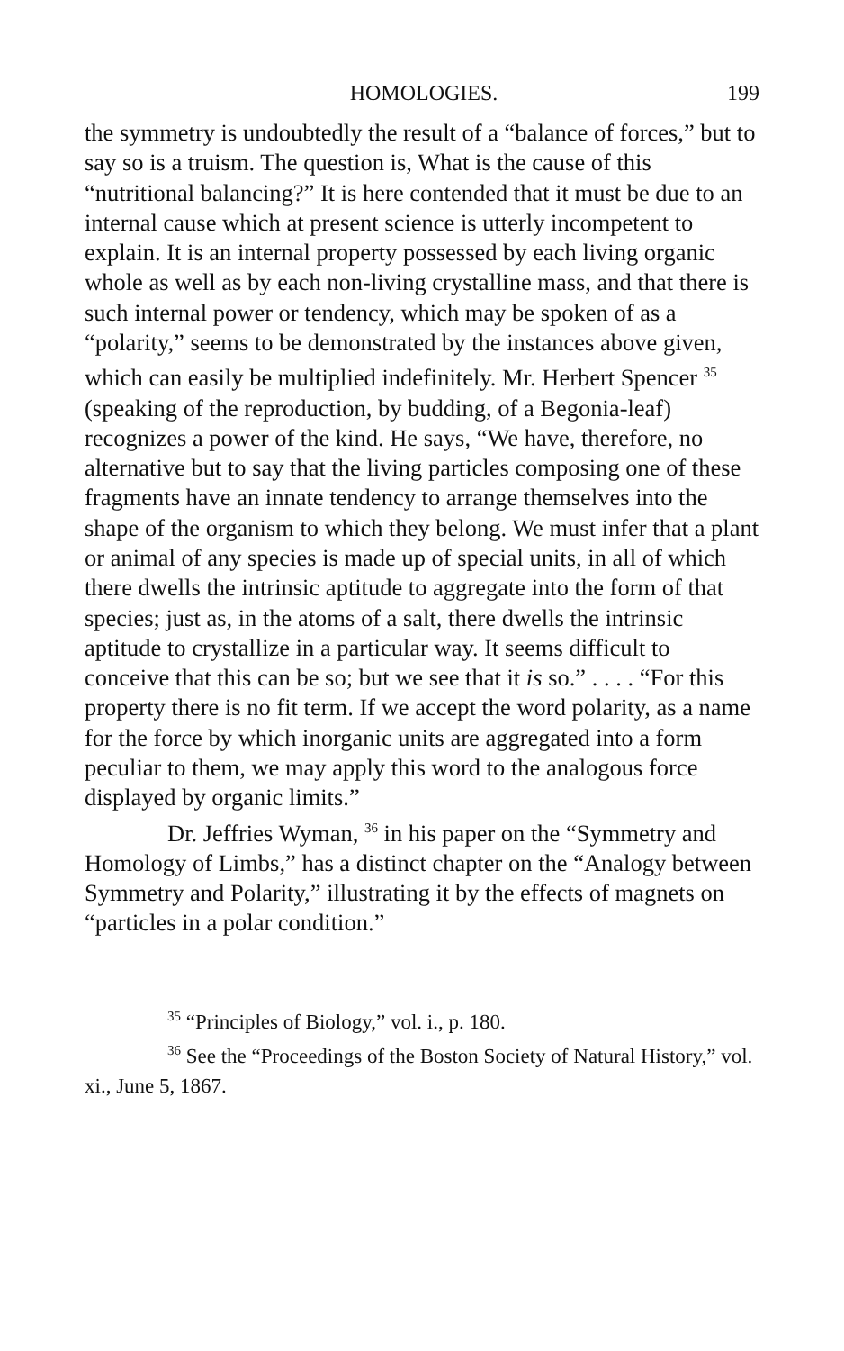HOMOLOGIES. 199
the symmetry is undoubtedly the result of a “balance of forces,” but to say so is a truism. The question is, What is the cause of this “nutritional balancing?” It is here contended that it must be due to an internal cause which at present science is utterly incompetent to explain. It is an internal property possessed by each living organic whole as well as by each non-living crystalline mass, and that there is such internal power or tendency, which may be spoken of as a “polarity,” seems to be demonstrated by the instances above given, which can easily be multiplied indefinitely. Mr. Herbert Spencer <sup>35</sup> (speaking of the reproduction, by budding, of a Begonia-leaf) recognizes a power of the kind. He says, “We have, therefore, no alternative but to say that the living particles composing one of these fragments have an innate tendency to arrange themselves into the shape of the organism to which they belong. We must infer that a plant or animal of any species is made up of special units, in all of which there dwells the intrinsic aptitude to aggregate into the form of that species; just as, in the atoms of a salt, there dwells the intrinsic aptitude to crystallize in a particular way. It seems difficult to conceive that this can be so; but we see that it is so.” . . . . “For this property there is no fit term. If we accept the word polarity, as a name for the force by which inorganic units are aggregated into a form peculiar to them, we may apply this word to the analogous force displayed by organic limits.”
Dr. Jeffries Wyman, <sup>36</sup> in his paper on the “Symmetry and Homology of Limbs,” has a distinct chapter on the “Analogy between Symmetry and Polarity,” illustrating it by the effects of magnets on “particles in a polar condition.”
<sup>35</sup> “Principles of Biology,” vol. i., p. 180.
<sup>36</sup> See the “Proceedings of the Boston Society of Natural History,” vol. xi., June 5, 1867.